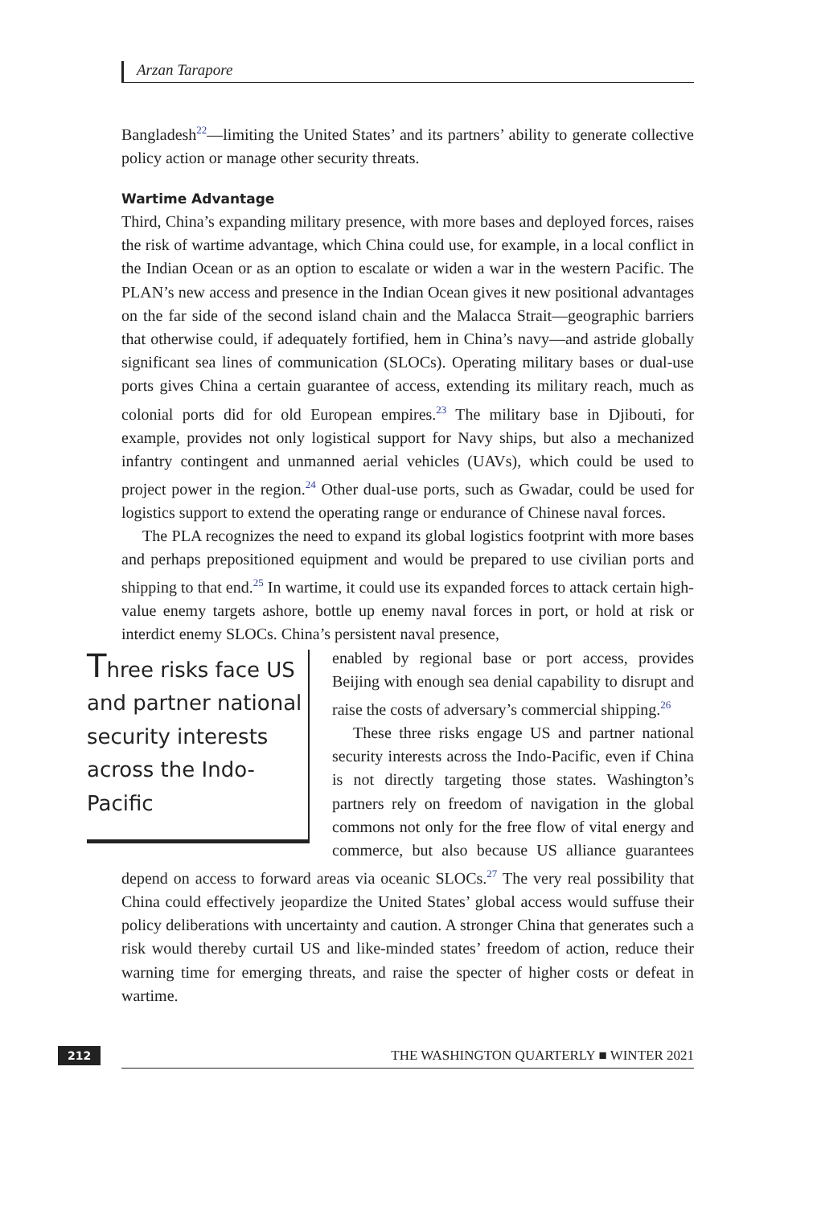Arzan Tarapore
Bangladesh<sup>22</sup>—limiting the United States’ and its partners’ ability to generate collective policy action or manage other security threats.
Wartime Advantage
Third, China’s expanding military presence, with more bases and deployed forces, raises the risk of wartime advantage, which China could use, for example, in a local conflict in the Indian Ocean or as an option to escalate or widen a war in the western Pacific. The PLAN’s new access and presence in the Indian Ocean gives it new positional advantages on the far side of the second island chain and the Malacca Strait—geographic barriers that otherwise could, if adequately fortified, hem in China’s navy—and astride globally significant sea lines of communication (SLOCs). Operating military bases or dual-use ports gives China a certain guarantee of access, extending its military reach, much as colonial ports did for old European empires.<sup>23</sup> The military base in Djibouti, for example, provides not only logistical support for Navy ships, but also a mechanized infantry contingent and unmanned aerial vehicles (UAVs), which could be used to project power in the region.<sup>24</sup> Other dual-use ports, such as Gwadar, could be used for logistics support to extend the operating range or endurance of Chinese naval forces.
The PLA recognizes the need to expand its global logistics footprint with more bases and perhaps prepositioned equipment and would be prepared to use civilian ports and shipping to that end.<sup>25</sup> In wartime, it could use its expanded forces to attack certain high-value enemy targets ashore, bottle up enemy naval forces in port, or hold at risk or interdict enemy SLOCs. China’s persistent naval presence,
Three risks face US and partner national security interests across the Indo-Pacific
enabled by regional base or port access, provides Beijing with enough sea denial capability to disrupt and raise the costs of adversary’s commercial shipping.<sup>26</sup>
These three risks engage US and partner national security interests across the Indo-Pacific, even if China is not directly targeting those states. Washington’s partners rely on freedom of navigation in the global commons not only for the free flow of vital energy and commerce, but also because US alliance guarantees depend on access to forward areas via oceanic SLOCs.<sup>27</sup> The very real possibility that China could effectively jeopardize the United States’ global access would suffuse their policy deliberations with uncertainty and caution. A stronger China that generates such a risk would thereby curtail US and like-minded states’ freedom of action, reduce their warning time for emerging threats, and raise the specter of higher costs or defeat in wartime.
212 THE WASHINGTON QUARTERLY ■ WINTER 2021